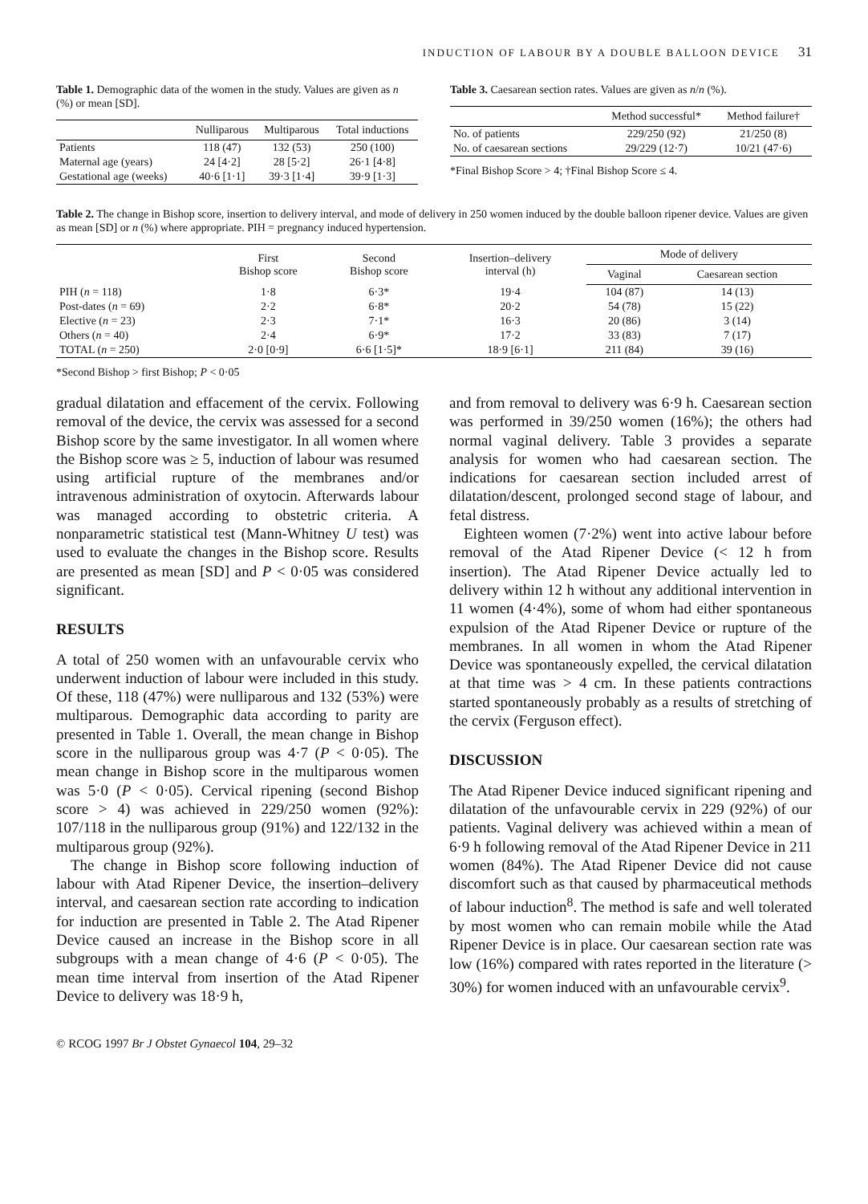INDUCTION OF LABOUR BY A DOUBLE BALLOON DEVICE 31
Table 1. Demographic data of the women in the study. Values are given as n (%) or mean [SD].
| | Nulliparous | Multiparous | Total inductions |
| --- | --- | --- | --- |
| Patients | 118 (47) | 132 (53) | 250 (100) |
| Maternal age (years) | 24 [4·2] | 28 [5·2] | 26·1 [4·8] |
| Gestational age (weeks) | 40·6 [1·1] | 39·3 [1·4] | 39·9 [1·3] |
Table 3. Caesarean section rates. Values are given as n/n (%).
| | Method successful* | Method failure† |
| --- | --- | --- |
| No. of patients | 229/250 (92) | 21/250 (8) |
| No. of caesarean sections | 29/229 (12·7) | 10/21 (47·6) |
*Final Bishop Score > 4; †Final Bishop Score ≤ 4.
Table 2. The change in Bishop score, insertion to delivery interval, and mode of delivery in 250 women induced by the double balloon ripener device. Values are given as mean [SD] or n (%) where appropriate. PIH = pregnancy induced hypertension.
| | First Bishop score | Second Bishop score | Insertion–delivery interval (h) | Mode of delivery | |
| --- | --- | --- | --- | --- | --- |
| | | | | Vaginal | Caesarean section |
| PIH ( n = 118) | 1·8 | 6·3* | 19·4 | 104 (87) | 14 (13) |
| Post-dates ( n = 69) | 2·2 | 6·8* | 20·2 | 54 (78) | 15 (22) |
| Elective ( n = 23) | 2·3 | 7·1* | 16·3 | 20 (86) | 3 (14) |
| Others ( n = 40) | 2·4 | 6·9* | 17·2 | 33 (83) | 7 (17) |
| TOTAL ( n = 250) | 2·0 [0·9] | 6·6 [1·5]* | 18·9 [6·1] | 211 (84) | 39 (16) |
*Second Bishop > first Bishop; P < 0·05
gradual dilatation and effacement of the cervix. Following removal of the device, the cervix was assessed for a second Bishop score by the same investigator. In all women where the Bishop score was ≥ 5, induction of labour was resumed using artificial rupture of the membranes and/or intravenous administration of oxytocin. Afterwards labour was managed according to obstetric criteria. A nonparametric statistical test (Mann-Whitney U test) was used to evaluate the changes in the Bishop score. Results are presented as mean [SD] and P < 0·05 was considered significant.
RESULTS
A total of 250 women with an unfavourable cervix who underwent induction of labour were included in this study. Of these, 118 (47%) were nulliparous and 132 (53%) were multiparous. Demographic data according to parity are presented in Table 1. Overall, the mean change in Bishop score in the nulliparous group was 4·7 (P < 0·05). The mean change in Bishop score in the multiparous women was 5·0 (P < 0·05). Cervical ripening (second Bishop score > 4) was achieved in 229/250 women (92%): 107/118 in the nulliparous group (91%) and 122/132 in the multiparous group (92%).
The change in Bishop score following induction of labour with Atad Ripener Device, the insertion–delivery interval, and caesarean section rate according to indication for induction are presented in Table 2. The Atad Ripener Device caused an increase in the Bishop score in all subgroups with a mean change of 4·6 (P < 0·05). The mean time interval from insertion of the Atad Ripener Device to delivery was 18·9 h,
and from removal to delivery was 6·9 h. Caesarean section was performed in 39/250 women (16%); the others had normal vaginal delivery. Table 3 provides a separate analysis for women who had caesarean section. The indications for caesarean section included arrest of dilatation/descent, prolonged second stage of labour, and fetal distress.
Eighteen women (7·2%) went into active labour before removal of the Atad Ripener Device (< 12 h from insertion). The Atad Ripener Device actually led to delivery within 12 h without any additional intervention in 11 women (4·4%), some of whom had either spontaneous expulsion of the Atad Ripener Device or rupture of the membranes. In all women in whom the Atad Ripener Device was spontaneously expelled, the cervical dilatation at that time was > 4 cm. In these patients contractions started spontaneously probably as a results of stretching of the cervix (Ferguson effect).
DISCUSSION
The Atad Ripener Device induced significant ripening and dilatation of the unfavourable cervix in 229 (92%) of our patients. Vaginal delivery was achieved within a mean of 6·9 h following removal of the Atad Ripener Device in 211 women (84%). The Atad Ripener Device did not cause discomfort such as that caused by pharmaceutical methods of labour induction<sup>8</sup>. The method is safe and well tolerated by most women who can remain mobile while the Atad Ripener Device is in place. Our caesarean section rate was low (16%) compared with rates reported in the literature (> 30%) for women induced with an unfavourable cervix<sup>9</sup>.
© RCOG 1997 Br J Obstet Gynaecol 104, 29–32